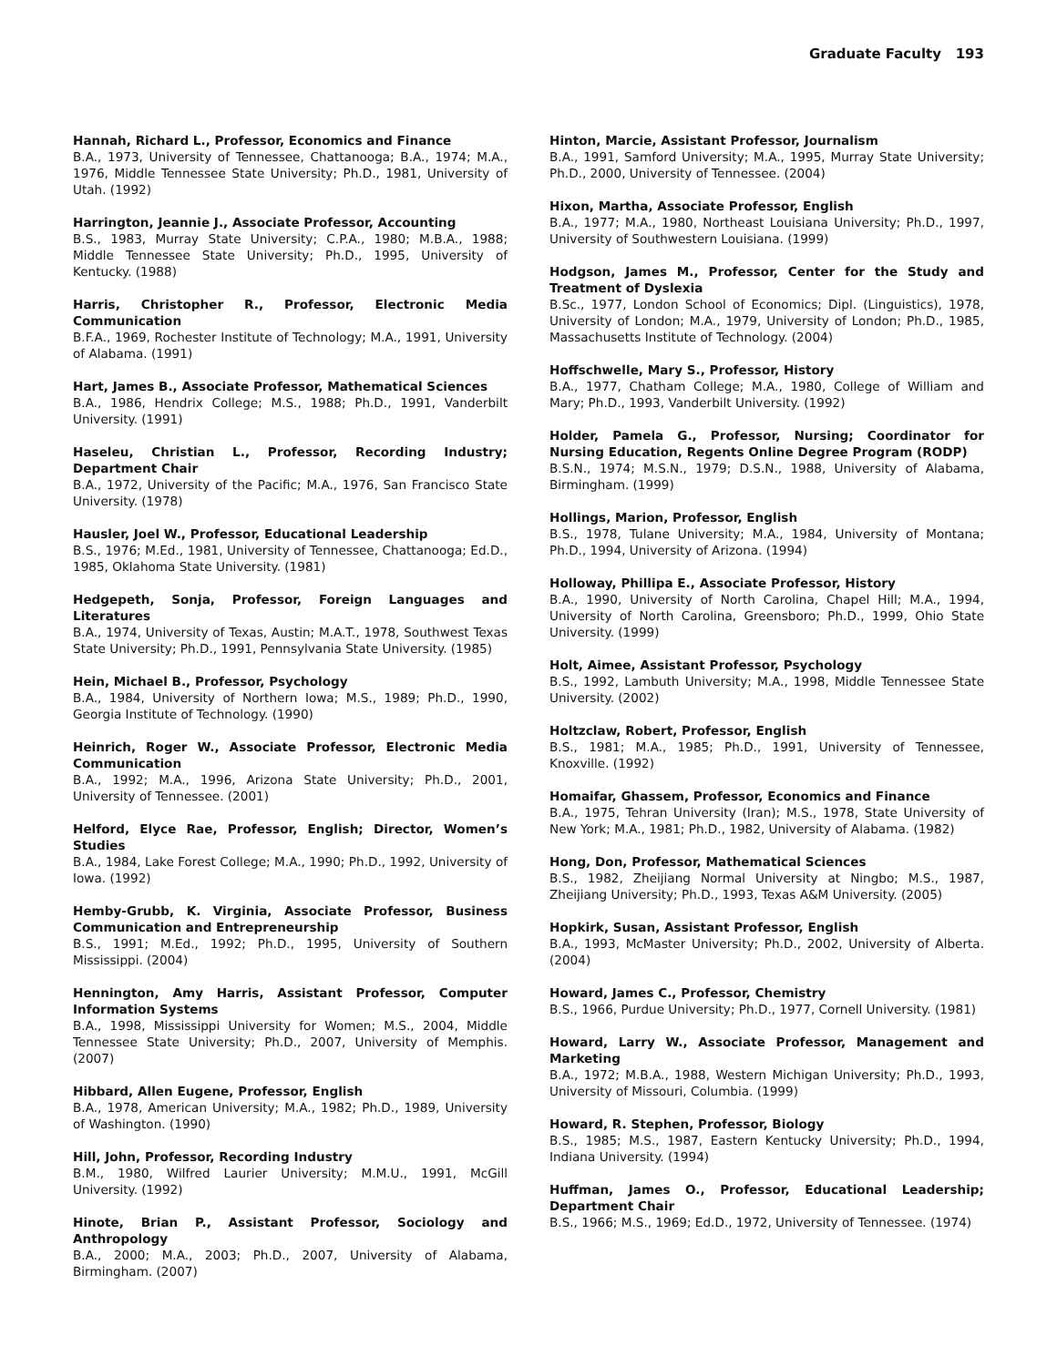Graduate Faculty 193
Hannah, Richard L., Professor, Economics and Finance
B.A., 1973, University of Tennessee, Chattanooga; B.A., 1974; M.A., 1976, Middle Tennessee State University; Ph.D., 1981, University of Utah. (1992)
Harrington, Jeannie J., Associate Professor, Accounting
B.S., 1983, Murray State University; C.P.A., 1980; M.B.A., 1988; Middle Tennessee State University; Ph.D., 1995, University of Kentucky. (1988)
Harris, Christopher R., Professor, Electronic Media Communication
B.F.A., 1969, Rochester Institute of Technology; M.A., 1991, University of Alabama. (1991)
Hart, James B., Associate Professor, Mathematical Sciences
B.A., 1986, Hendrix College; M.S., 1988; Ph.D., 1991, Vanderbilt University. (1991)
Haseleu, Christian L., Professor, Recording Industry; Department Chair
B.A., 1972, University of the Pacific; M.A., 1976, San Francisco State University. (1978)
Hausler, Joel W., Professor, Educational Leadership
B.S., 1976; M.Ed., 1981, University of Tennessee, Chattanooga; Ed.D., 1985, Oklahoma State University. (1981)
Hedgepeth, Sonja, Professor, Foreign Languages and Literatures
B.A., 1974, University of Texas, Austin; M.A.T., 1978, Southwest Texas State University; Ph.D., 1991, Pennsylvania State University. (1985)
Hein, Michael B., Professor, Psychology
B.A., 1984, University of Northern Iowa; M.S., 1989; Ph.D., 1990, Georgia Institute of Technology. (1990)
Heinrich, Roger W., Associate Professor, Electronic Media Communication
B.A., 1992; M.A., 1996, Arizona State University; Ph.D., 2001, University of Tennessee. (2001)
Helford, Elyce Rae, Professor, English; Director, Women’s Studies
B.A., 1984, Lake Forest College; M.A., 1990; Ph.D., 1992, University of Iowa. (1992)
Hemby-Grubb, K. Virginia, Associate Professor, Business Communication and Entrepreneurship
B.S., 1991; M.Ed., 1992; Ph.D., 1995, University of Southern Mississippi. (2004)
Hennington, Amy Harris, Assistant Professor, Computer Information Systems
B.A., 1998, Mississippi University for Women; M.S., 2004, Middle Tennessee State University; Ph.D., 2007, University of Memphis. (2007)
Hibbard, Allen Eugene, Professor, English
B.A., 1978, American University; M.A., 1982; Ph.D., 1989, University of Washington. (1990)
Hill, John, Professor, Recording Industry
B.M., 1980, Wilfred Laurier University; M.M.U., 1991, McGill University. (1992)
Hinote, Brian P., Assistant Professor, Sociology and Anthropology
B.A., 2000; M.A., 2003; Ph.D., 2007, University of Alabama, Birmingham. (2007)
Hinton, Marcie, Assistant Professor, Journalism
B.A., 1991, Samford University; M.A., 1995, Murray State University; Ph.D., 2000, University of Tennessee. (2004)
Hixon, Martha, Associate Professor, English
B.A., 1977; M.A., 1980, Northeast Louisiana University; Ph.D., 1997, University of Southwestern Louisiana. (1999)
Hodgson, James M., Professor, Center for the Study and Treatment of Dyslexia
B.Sc., 1977, London School of Economics; Dipl. (Linguistics), 1978, University of London; M.A., 1979, University of London; Ph.D., 1985, Massachusetts Institute of Technology. (2004)
Hoffschwelle, Mary S., Professor, History
B.A., 1977, Chatham College; M.A., 1980, College of William and Mary; Ph.D., 1993, Vanderbilt University. (1992)
Holder, Pamela G., Professor, Nursing; Coordinator for Nursing Education, Regents Online Degree Program (RODP)
B.S.N., 1974; M.S.N., 1979; D.S.N., 1988, University of Alabama, Birmingham. (1999)
Hollings, Marion, Professor, English
B.S., 1978, Tulane University; M.A., 1984, University of Montana; Ph.D., 1994, University of Arizona. (1994)
Holloway, Phillipa E., Associate Professor, History
B.A., 1990, University of North Carolina, Chapel Hill; M.A., 1994, University of North Carolina, Greensboro; Ph.D., 1999, Ohio State University. (1999)
Holt, Aimee, Assistant Professor, Psychology
B.S., 1992, Lambuth University; M.A., 1998, Middle Tennessee State University. (2002)
Holtzclaw, Robert, Professor, English
B.S., 1981; M.A., 1985; Ph.D., 1991, University of Tennessee, Knoxville. (1992)
Homaifar, Ghassem, Professor, Economics and Finance
B.A., 1975, Tehran University (Iran); M.S., 1978, State University of New York; M.A., 1981; Ph.D., 1982, University of Alabama. (1982)
Hong, Don, Professor, Mathematical Sciences
B.S., 1982, Zheijiang Normal University at Ningbo; M.S., 1987, Zheijiang University; Ph.D., 1993, Texas A&M University. (2005)
Hopkirk, Susan, Assistant Professor, English
B.A., 1993, McMaster University; Ph.D., 2002, University of Alberta. (2004)
Howard, James C., Professor, Chemistry
B.S., 1966, Purdue University; Ph.D., 1977, Cornell University. (1981)
Howard, Larry W., Associate Professor, Management and Marketing
B.A., 1972; M.B.A., 1988, Western Michigan University; Ph.D., 1993, University of Missouri, Columbia. (1999)
Howard, R. Stephen, Professor, Biology
B.S., 1985; M.S., 1987, Eastern Kentucky University; Ph.D., 1994, Indiana University. (1994)
Huffman, James O., Professor, Educational Leadership; Department Chair
B.S., 1966; M.S., 1969; Ed.D., 1972, University of Tennessee. (1974)